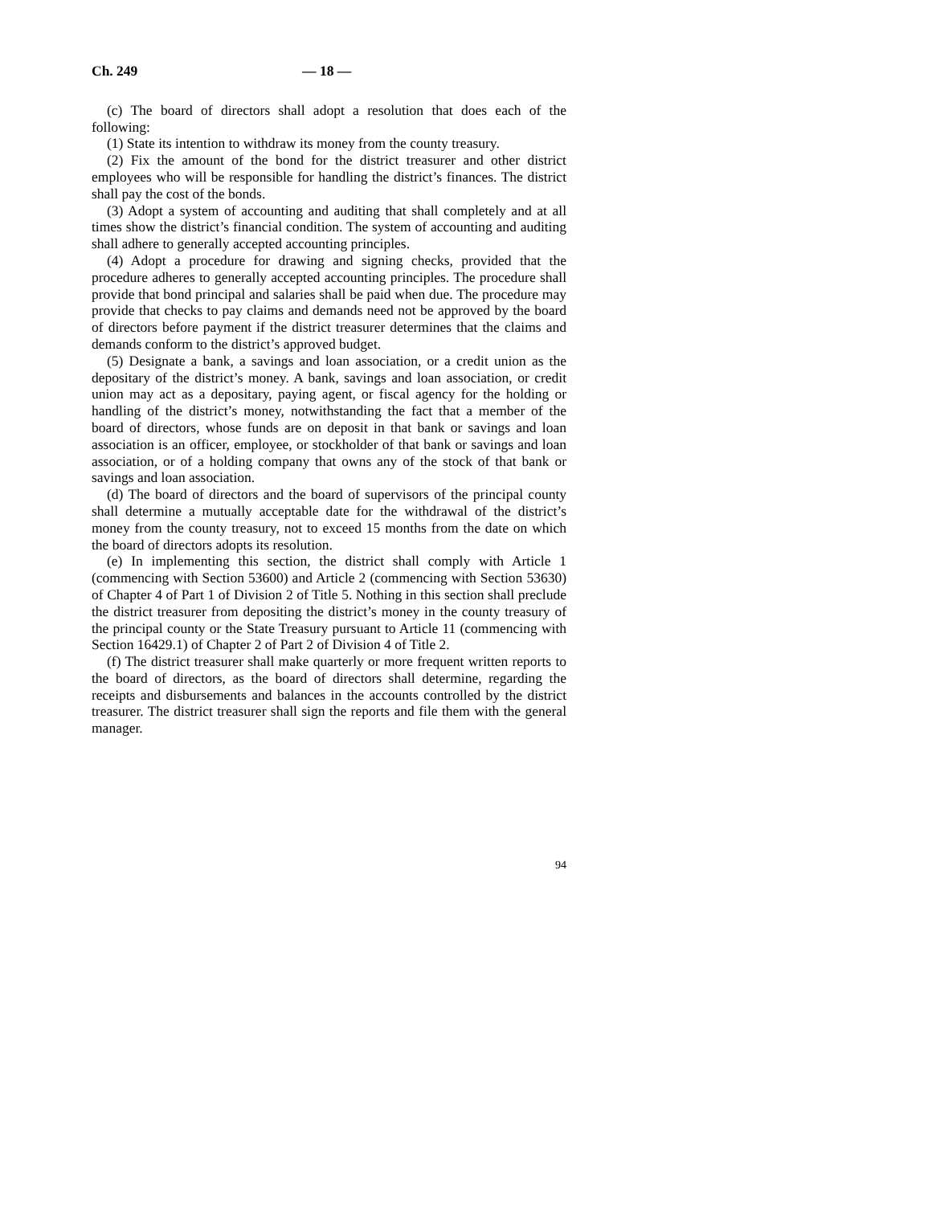Ch. 249 — 18 —
(c) The board of directors shall adopt a resolution that does each of the following:
(1) State its intention to withdraw its money from the county treasury.
(2) Fix the amount of the bond for the district treasurer and other district employees who will be responsible for handling the district’s finances. The district shall pay the cost of the bonds.
(3) Adopt a system of accounting and auditing that shall completely and at all times show the district’s financial condition. The system of accounting and auditing shall adhere to generally accepted accounting principles.
(4) Adopt a procedure for drawing and signing checks, provided that the procedure adheres to generally accepted accounting principles. The procedure shall provide that bond principal and salaries shall be paid when due. The procedure may provide that checks to pay claims and demands need not be approved by the board of directors before payment if the district treasurer determines that the claims and demands conform to the district’s approved budget.
(5) Designate a bank, a savings and loan association, or a credit union as the depositary of the district’s money. A bank, savings and loan association, or credit union may act as a depositary, paying agent, or fiscal agency for the holding or handling of the district’s money, notwithstanding the fact that a member of the board of directors, whose funds are on deposit in that bank or savings and loan association is an officer, employee, or stockholder of that bank or savings and loan association, or of a holding company that owns any of the stock of that bank or savings and loan association.
(d) The board of directors and the board of supervisors of the principal county shall determine a mutually acceptable date for the withdrawal of the district’s money from the county treasury, not to exceed 15 months from the date on which the board of directors adopts its resolution.
(e) In implementing this section, the district shall comply with Article 1 (commencing with Section 53600) and Article 2 (commencing with Section 53630) of Chapter 4 of Part 1 of Division 2 of Title 5. Nothing in this section shall preclude the district treasurer from depositing the district’s money in the county treasury of the principal county or the State Treasury pursuant to Article 11 (commencing with Section 16429.1) of Chapter 2 of Part 2 of Division 4 of Title 2.
(f) The district treasurer shall make quarterly or more frequent written reports to the board of directors, as the board of directors shall determine, regarding the receipts and disbursements and balances in the accounts controlled by the district treasurer. The district treasurer shall sign the reports and file them with the general manager.
94